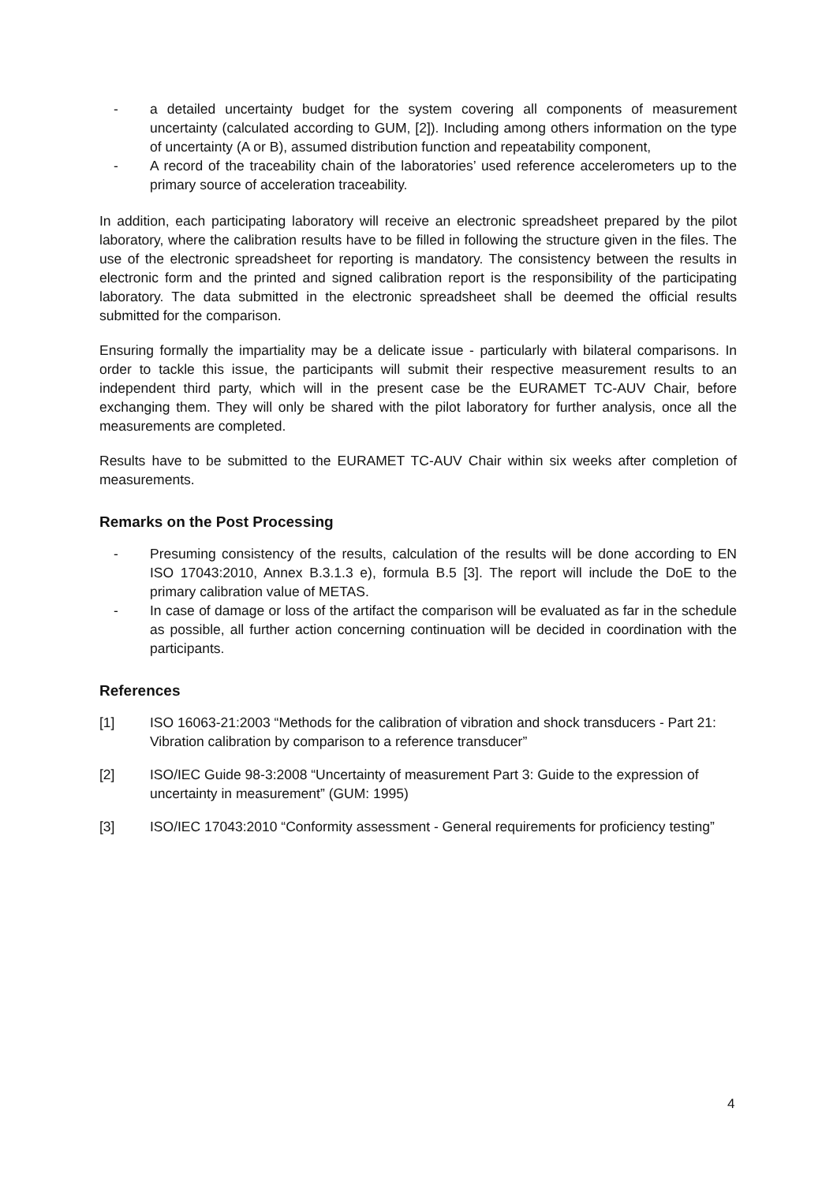- a detailed uncertainty budget for the system covering all components of measurement uncertainty (calculated according to GUM, [2]). Including among others information on the type of uncertainty (A or B), assumed distribution function and repeatability component,
- A record of the traceability chain of the laboratories’ used reference accelerometers up to the primary source of acceleration traceability.
In addition, each participating laboratory will receive an electronic spreadsheet prepared by the pilot laboratory, where the calibration results have to be filled in following the structure given in the files. The use of the electronic spreadsheet for reporting is mandatory. The consistency between the results in electronic form and the printed and signed calibration report is the responsibility of the participating laboratory. The data submitted in the electronic spreadsheet shall be deemed the official results submitted for the comparison.
Ensuring formally the impartiality may be a delicate issue - particularly with bilateral comparisons. In order to tackle this issue, the participants will submit their respective measurement results to an independent third party, which will in the present case be the EURAMET TC-AUV Chair, before exchanging them. They will only be shared with the pilot laboratory for further analysis, once all the measurements are completed.
Results have to be submitted to the EURAMET TC-AUV Chair within six weeks after completion of measurements.
Remarks on the Post Processing
- Presuming consistency of the results, calculation of the results will be done according to EN ISO 17043:2010, Annex B.3.1.3 e), formula B.5 [3]. The report will include the DoE to the primary calibration value of METAS.
- In case of damage or loss of the artifact the comparison will be evaluated as far in the schedule as possible, all further action concerning continuation will be decided in coordination with the participants.
References
[1] ISO 16063-21:2003 “Methods for the calibration of vibration and shock transducers - Part 21: Vibration calibration by comparison to a reference transducer”
[2] ISO/IEC Guide 98-3:2008 “Uncertainty of measurement Part 3: Guide to the expression of uncertainty in measurement” (GUM: 1995)
[3] ISO/IEC 17043:2010 “Conformity assessment - General requirements for proficiency testing”
4